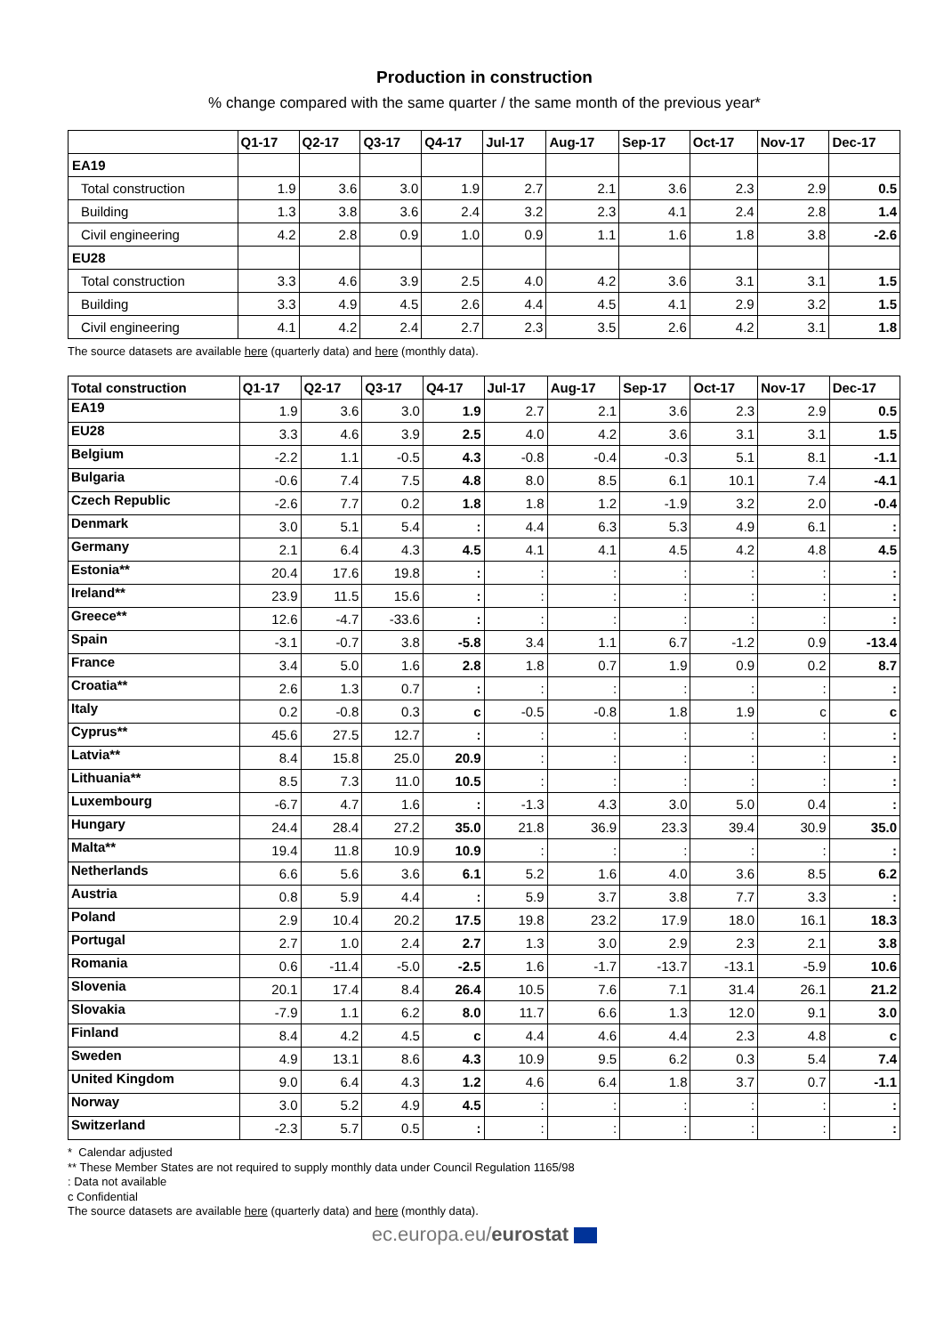Production in construction
% change compared with the same quarter / the same month of the previous year*
| | Q1-17 | Q2-17 | Q3-17 | Q4-17 | Jul-17 | Aug-17 | Sep-17 | Oct-17 | Nov-17 | Dec-17 |
| --- | --- | --- | --- | --- | --- | --- | --- | --- | --- | --- |
| EA19 | | | | | | | | | | |
| Total construction | 1.9 | 3.6 | 3.0 | 1.9 | 2.7 | 2.1 | 3.6 | 2.3 | 2.9 | 0.5 |
| Building | 1.3 | 3.8 | 3.6 | 2.4 | 3.2 | 2.3 | 4.1 | 2.4 | 2.8 | 1.4 |
| Civil engineering | 4.2 | 2.8 | 0.9 | 1.0 | 0.9 | 1.1 | 1.6 | 1.8 | 3.8 | -2.6 |
| EU28 | | | | | | | | | | |
| Total construction | 3.3 | 4.6 | 3.9 | 2.5 | 4.0 | 4.2 | 3.6 | 3.1 | 3.1 | 1.5 |
| Building | 3.3 | 4.9 | 4.5 | 2.6 | 4.4 | 4.5 | 4.1 | 2.9 | 3.2 | 1.5 |
| Civil engineering | 4.1 | 4.2 | 2.4 | 2.7 | 2.3 | 3.5 | 2.6 | 4.2 | 3.1 | 1.8 |
The source datasets are available here (quarterly data) and here (monthly data).
| Total construction | Q1-17 | Q2-17 | Q3-17 | Q4-17 | Jul-17 | Aug-17 | Sep-17 | Oct-17 | Nov-17 | Dec-17 |
| --- | --- | --- | --- | --- | --- | --- | --- | --- | --- | --- |
| EA19 | 1.9 | 3.6 | 3.0 | 1.9 | 2.7 | 2.1 | 3.6 | 2.3 | 2.9 | 0.5 |
| EU28 | 3.3 | 4.6 | 3.9 | 2.5 | 4.0 | 4.2 | 3.6 | 3.1 | 3.1 | 1.5 |
| Belgium | -2.2 | 1.1 | -0.5 | 4.3 | -0.8 | -0.4 | -0.3 | 5.1 | 8.1 | -1.1 |
| Bulgaria | -0.6 | 7.4 | 7.5 | 4.8 | 8.0 | 8.5 | 6.1 | 10.1 | 7.4 | -4.1 |
| Czech Republic | -2.6 | 7.7 | 0.2 | 1.8 | 1.8 | 1.2 | -1.9 | 3.2 | 2.0 | -0.4 |
| Denmark | 3.0 | 5.1 | 5.4 | : | 4.4 | 6.3 | 5.3 | 4.9 | 6.1 | : |
| Germany | 2.1 | 6.4 | 4.3 | 4.5 | 4.1 | 4.1 | 4.5 | 4.2 | 4.8 | 4.5 |
| Estonia** | 20.4 | 17.6 | 19.8 | : | : | : | : | : | : | : |
| Ireland** | 23.9 | 11.5 | 15.6 | : | : | : | : | : | : | : |
| Greece** | 12.6 | -4.7 | -33.6 | : | : | : | : | : | : | : |
| Spain | -3.1 | -0.7 | 3.8 | -5.8 | 3.4 | 1.1 | 6.7 | -1.2 | 0.9 | -13.4 |
| France | 3.4 | 5.0 | 1.6 | 2.8 | 1.8 | 0.7 | 1.9 | 0.9 | 0.2 | 8.7 |
| Croatia** | 2.6 | 1.3 | 0.7 | : | : | : | : | : | : | : |
| Italy | 0.2 | -0.8 | 0.3 | c | -0.5 | -0.8 | 1.8 | 1.9 | c | c |
| Cyprus** | 45.6 | 27.5 | 12.7 | : | : | : | : | : | : | : |
| Latvia** | 8.4 | 15.8 | 25.0 | 20.9 | : | : | : | : | : | : |
| Lithuania** | 8.5 | 7.3 | 11.0 | 10.5 | : | : | : | : | : | : |
| Luxembourg | -6.7 | 4.7 | 1.6 | : | -1.3 | 4.3 | 3.0 | 5.0 | 0.4 | : |
| Hungary | 24.4 | 28.4 | 27.2 | 35.0 | 21.8 | 36.9 | 23.3 | 39.4 | 30.9 | 35.0 |
| Malta** | 19.4 | 11.8 | 10.9 | 10.9 | : | : | : | : | : | : |
| Netherlands | 6.6 | 5.6 | 3.6 | 6.1 | 5.2 | 1.6 | 4.0 | 3.6 | 8.5 | 6.2 |
| Austria | 0.8 | 5.9 | 4.4 | : | 5.9 | 3.7 | 3.8 | 7.7 | 3.3 | : |
| Poland | 2.9 | 10.4 | 20.2 | 17.5 | 19.8 | 23.2 | 17.9 | 18.0 | 16.1 | 18.3 |
| Portugal | 2.7 | 1.0 | 2.4 | 2.7 | 1.3 | 3.0 | 2.9 | 2.3 | 2.1 | 3.8 |
| Romania | 0.6 | -11.4 | -5.0 | -2.5 | 1.6 | -1.7 | -13.7 | -13.1 | -5.9 | 10.6 |
| Slovenia | 20.1 | 17.4 | 8.4 | 26.4 | 10.5 | 7.6 | 7.1 | 31.4 | 26.1 | 21.2 |
| Slovakia | -7.9 | 1.1 | 6.2 | 8.0 | 11.7 | 6.6 | 1.3 | 12.0 | 9.1 | 3.0 |
| Finland | 8.4 | 4.2 | 4.5 | c | 4.4 | 4.6 | 4.4 | 2.3 | 4.8 | c |
| Sweden | 4.9 | 13.1 | 8.6 | 4.3 | 10.9 | 9.5 | 6.2 | 0.3 | 5.4 | 7.4 |
| United Kingdom | 9.0 | 6.4 | 4.3 | 1.2 | 4.6 | 6.4 | 1.8 | 3.7 | 0.7 | -1.1 |
| Norway | 3.0 | 5.2 | 4.9 | 4.5 | : | : | : | : | : | : |
| Switzerland | -2.3 | 5.7 | 0.5 | : | : | : | : | : | : | : |
* Calendar adjusted
** These Member States are not required to supply monthly data under Council Regulation 1165/98
: Data not available
c Confidential
The source datasets are available here (quarterly data) and here (monthly data).
ec.europa.eu/eurostat